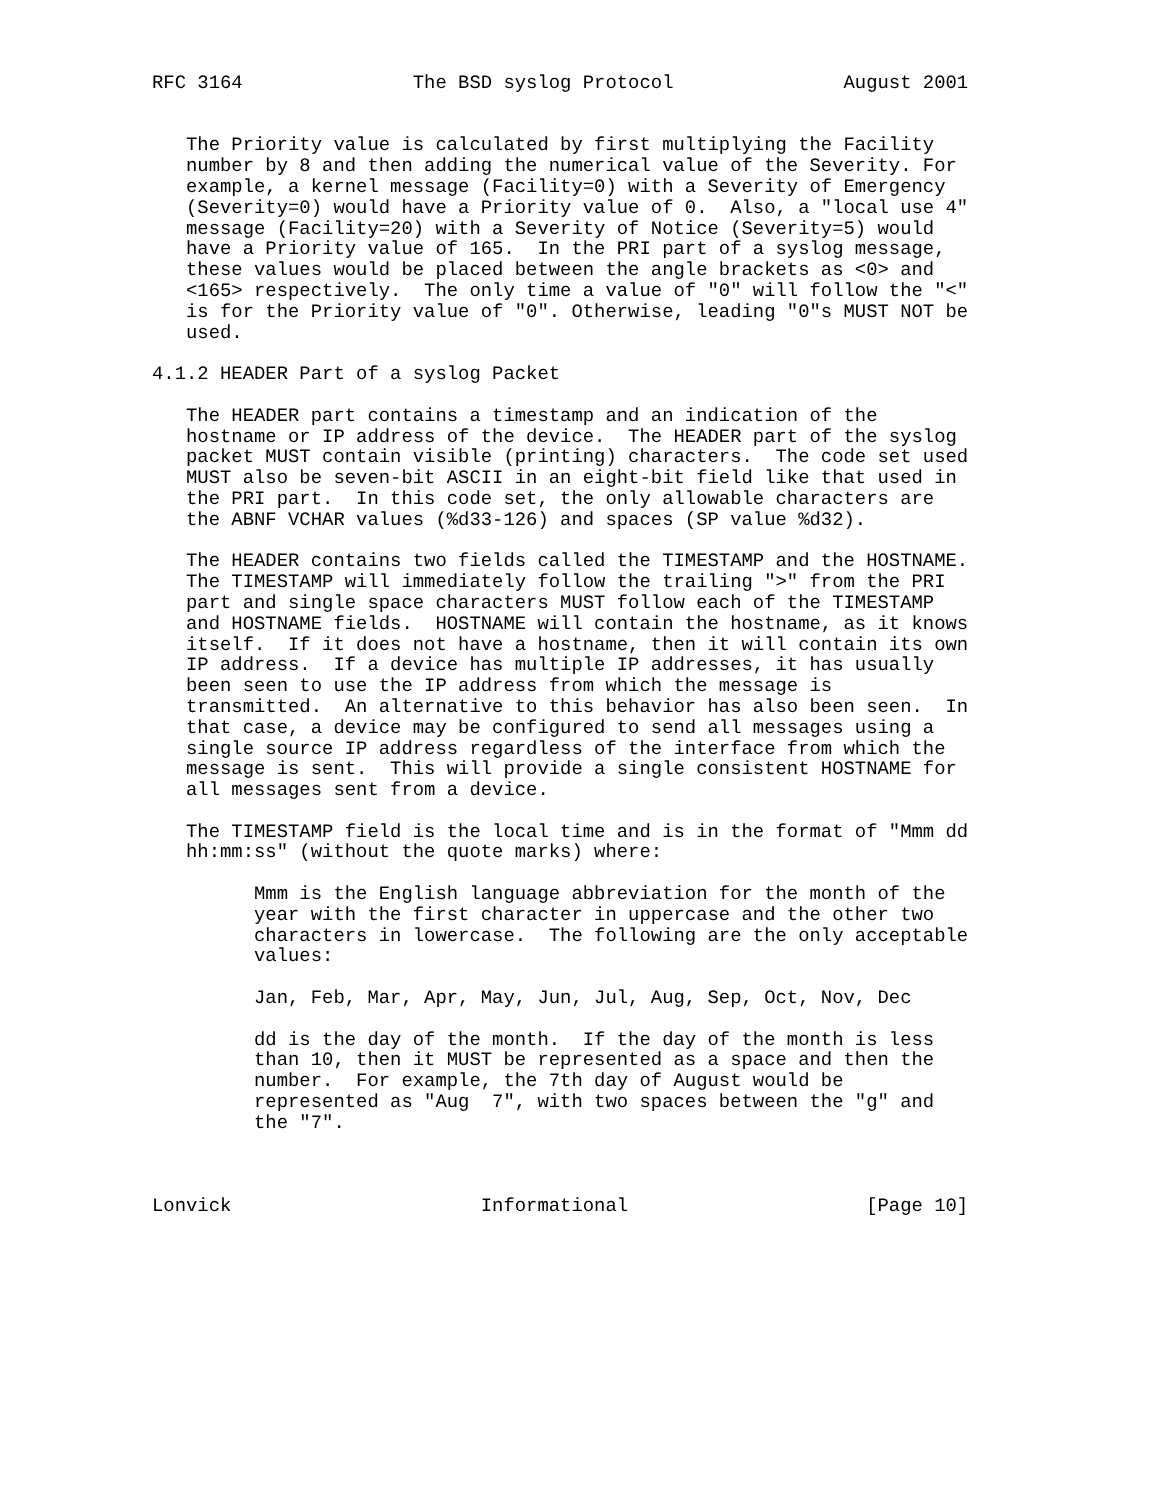RFC 3164               The BSD syslog Protocol               August 2001


   The Priority value is calculated by first multiplying the Facility
   number by 8 and then adding the numerical value of the Severity. For
   example, a kernel message (Facility=0) with a Severity of Emergency
   (Severity=0) would have a Priority value of 0.  Also, a "local use 4"
   message (Facility=20) with a Severity of Notice (Severity=5) would
   have a Priority value of 165.  In the PRI part of a syslog message,
   these values would be placed between the angle brackets as <0> and
   <165> respectively.  The only time a value of "0" will follow the "<"
   is for the Priority value of "0". Otherwise, leading "0"s MUST NOT be
   used.

4.1.2 HEADER Part of a syslog Packet

   The HEADER part contains a timestamp and an indication of the
   hostname or IP address of the device.  The HEADER part of the syslog
   packet MUST contain visible (printing) characters.  The code set used
   MUST also be seven-bit ASCII in an eight-bit field like that used in
   the PRI part.  In this code set, the only allowable characters are
   the ABNF VCHAR values (%d33-126) and spaces (SP value %d32).

   The HEADER contains two fields called the TIMESTAMP and the HOSTNAME.
   The TIMESTAMP will immediately follow the trailing ">" from the PRI
   part and single space characters MUST follow each of the TIMESTAMP
   and HOSTNAME fields.  HOSTNAME will contain the hostname, as it knows
   itself.  If it does not have a hostname, then it will contain its own
   IP address.  If a device has multiple IP addresses, it has usually
   been seen to use the IP address from which the message is
   transmitted.  An alternative to this behavior has also been seen.  In
   that case, a device may be configured to send all messages using a
   single source IP address regardless of the interface from which the
   message is sent.  This will provide a single consistent HOSTNAME for
   all messages sent from a device.

   The TIMESTAMP field is the local time and is in the format of "Mmm dd
   hh:mm:ss" (without the quote marks) where:

         Mmm is the English language abbreviation for the month of the
         year with the first character in uppercase and the other two
         characters in lowercase.  The following are the only acceptable
         values:

         Jan, Feb, Mar, Apr, May, Jun, Jul, Aug, Sep, Oct, Nov, Dec

         dd is the day of the month.  If the day of the month is less
         than 10, then it MUST be represented as a space and then the
         number.  For example, the 7th day of August would be
         represented as "Aug  7", with two spaces between the "g" and
         the "7".



Lonvick                      Informational                     [Page 10]